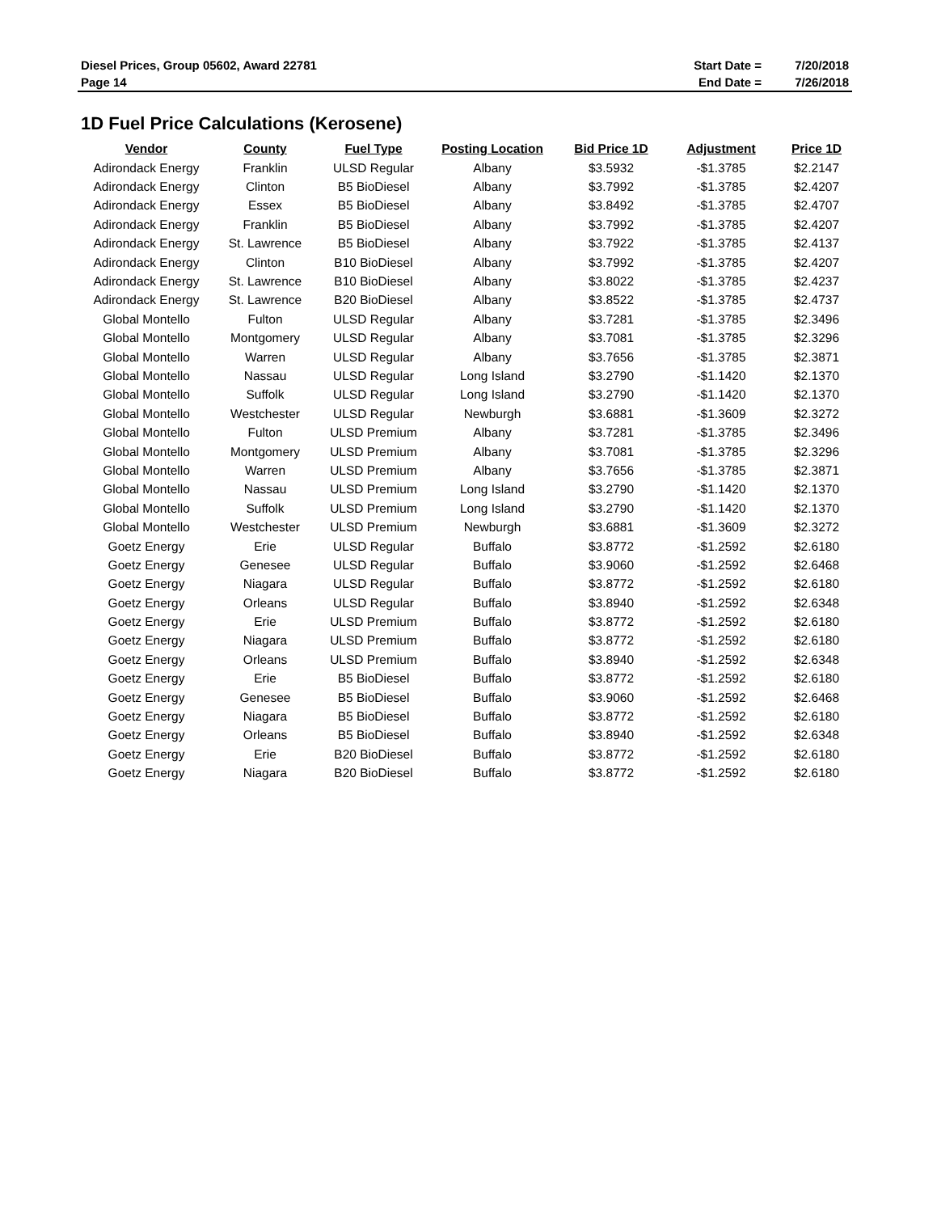| Diesel Prices, Group 05602, Award 22781 | Start Date = | 7/20/2018 |
| Page 14 | End Date = | 7/26/2018 |
1D Fuel Price Calculations (Kerosene)
| Vendor | County | Fuel Type | Posting Location | Bid Price 1D | Adjustment | Price 1D |
| --- | --- | --- | --- | --- | --- | --- |
| Adirondack Energy | Franklin | ULSD Regular | Albany | $3.5932 | -$1.3785 | $2.2147 |
| Adirondack Energy | Clinton | B5 BioDiesel | Albany | $3.7992 | -$1.3785 | $2.4207 |
| Adirondack Energy | Essex | B5 BioDiesel | Albany | $3.8492 | -$1.3785 | $2.4707 |
| Adirondack Energy | Franklin | B5 BioDiesel | Albany | $3.7992 | -$1.3785 | $2.4207 |
| Adirondack Energy | St. Lawrence | B5 BioDiesel | Albany | $3.7922 | -$1.3785 | $2.4137 |
| Adirondack Energy | Clinton | B10 BioDiesel | Albany | $3.7992 | -$1.3785 | $2.4207 |
| Adirondack Energy | St. Lawrence | B10 BioDiesel | Albany | $3.8022 | -$1.3785 | $2.4237 |
| Adirondack Energy | St. Lawrence | B20 BioDiesel | Albany | $3.8522 | -$1.3785 | $2.4737 |
| Global Montello | Fulton | ULSD Regular | Albany | $3.7281 | -$1.3785 | $2.3496 |
| Global Montello | Montgomery | ULSD Regular | Albany | $3.7081 | -$1.3785 | $2.3296 |
| Global Montello | Warren | ULSD Regular | Albany | $3.7656 | -$1.3785 | $2.3871 |
| Global Montello | Nassau | ULSD Regular | Long Island | $3.2790 | -$1.1420 | $2.1370 |
| Global Montello | Suffolk | ULSD Regular | Long Island | $3.2790 | -$1.1420 | $2.1370 |
| Global Montello | Westchester | ULSD Regular | Newburgh | $3.6881 | -$1.3609 | $2.3272 |
| Global Montello | Fulton | ULSD Premium | Albany | $3.7281 | -$1.3785 | $2.3496 |
| Global Montello | Montgomery | ULSD Premium | Albany | $3.7081 | -$1.3785 | $2.3296 |
| Global Montello | Warren | ULSD Premium | Albany | $3.7656 | -$1.3785 | $2.3871 |
| Global Montello | Nassau | ULSD Premium | Long Island | $3.2790 | -$1.1420 | $2.1370 |
| Global Montello | Suffolk | ULSD Premium | Long Island | $3.2790 | -$1.1420 | $2.1370 |
| Global Montello | Westchester | ULSD Premium | Newburgh | $3.6881 | -$1.3609 | $2.3272 |
| Goetz Energy | Erie | ULSD Regular | Buffalo | $3.8772 | -$1.2592 | $2.6180 |
| Goetz Energy | Genesee | ULSD Regular | Buffalo | $3.9060 | -$1.2592 | $2.6468 |
| Goetz Energy | Niagara | ULSD Regular | Buffalo | $3.8772 | -$1.2592 | $2.6180 |
| Goetz Energy | Orleans | ULSD Regular | Buffalo | $3.8940 | -$1.2592 | $2.6348 |
| Goetz Energy | Erie | ULSD Premium | Buffalo | $3.8772 | -$1.2592 | $2.6180 |
| Goetz Energy | Niagara | ULSD Premium | Buffalo | $3.8772 | -$1.2592 | $2.6180 |
| Goetz Energy | Orleans | ULSD Premium | Buffalo | $3.8940 | -$1.2592 | $2.6348 |
| Goetz Energy | Erie | B5 BioDiesel | Buffalo | $3.8772 | -$1.2592 | $2.6180 |
| Goetz Energy | Genesee | B5 BioDiesel | Buffalo | $3.9060 | -$1.2592 | $2.6468 |
| Goetz Energy | Niagara | B5 BioDiesel | Buffalo | $3.8772 | -$1.2592 | $2.6180 |
| Goetz Energy | Orleans | B5 BioDiesel | Buffalo | $3.8940 | -$1.2592 | $2.6348 |
| Goetz Energy | Erie | B20 BioDiesel | Buffalo | $3.8772 | -$1.2592 | $2.6180 |
| Goetz Energy | Niagara | B20 BioDiesel | Buffalo | $3.8772 | -$1.2592 | $2.6180 |